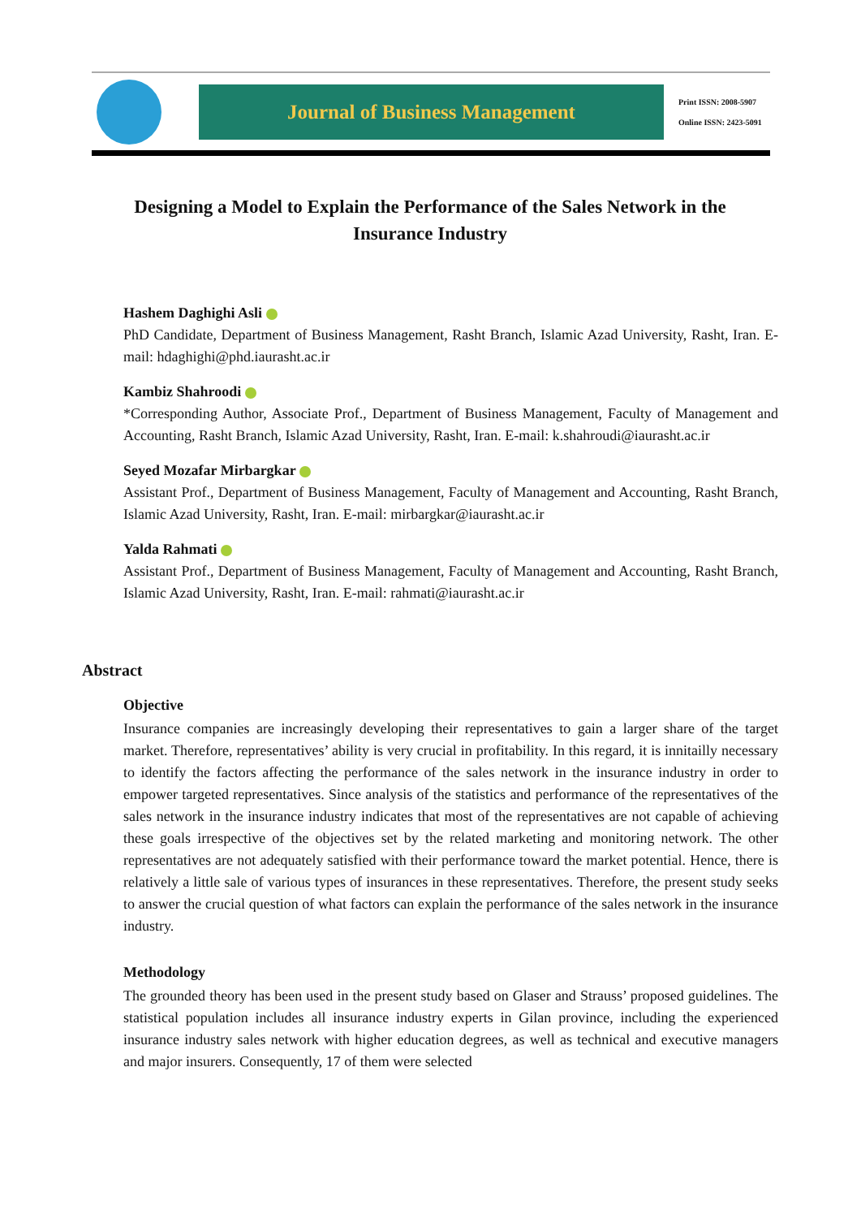Journal of Business Management
Print ISSN: 2008-5907
Online ISSN: 2423-5091
Designing a Model to Explain the Performance of the Sales Network in the Insurance Industry
Hashem Daghighi Asli
PhD Candidate, Department of Business Management, Rasht Branch, Islamic Azad University, Rasht, Iran. E-mail: hdaghighi@phd.iaurasht.ac.ir
Kambiz Shahroodi
*Corresponding Author, Associate Prof., Department of Business Management, Faculty of Management and Accounting, Rasht Branch, Islamic Azad University, Rasht, Iran. E-mail: k.shahroudi@iaurasht.ac.ir
Seyed Mozafar Mirbargkar
Assistant Prof., Department of Business Management, Faculty of Management and Accounting, Rasht Branch, Islamic Azad University, Rasht, Iran. E-mail: mirbargkar@iaurasht.ac.ir
Yalda Rahmati
Assistant Prof., Department of Business Management, Faculty of Management and Accounting, Rasht Branch, Islamic Azad University, Rasht, Iran. E-mail: rahmati@iaurasht.ac.ir
Abstract
Objective
Insurance companies are increasingly developing their representatives to gain a larger share of the target market. Therefore, representatives’ ability is very crucial in profitability. In this regard, it is innitailly necessary to identify the factors affecting the performance of the sales network in the insurance industry in order to empower targeted representatives. Since analysis of the statistics and performance of the representatives of the sales network in the insurance industry indicates that most of the representatives are not capable of achieving these goals irrespective of the objectives set by the related marketing and monitoring network. The other representatives are not adequately satisfied with their performance toward the market potential. Hence, there is relatively a little sale of various types of insurances in these representatives. Therefore, the present study seeks to answer the crucial question of what factors can explain the performance of the sales network in the insurance industry.
Methodology
The grounded theory has been used in the present study based on Glaser and Strauss’ proposed guidelines. The statistical population includes all insurance industry experts in Gilan province, including the experienced insurance industry sales network with higher education degrees, as well as technical and executive managers and major insurers. Consequently, 17 of them were selected